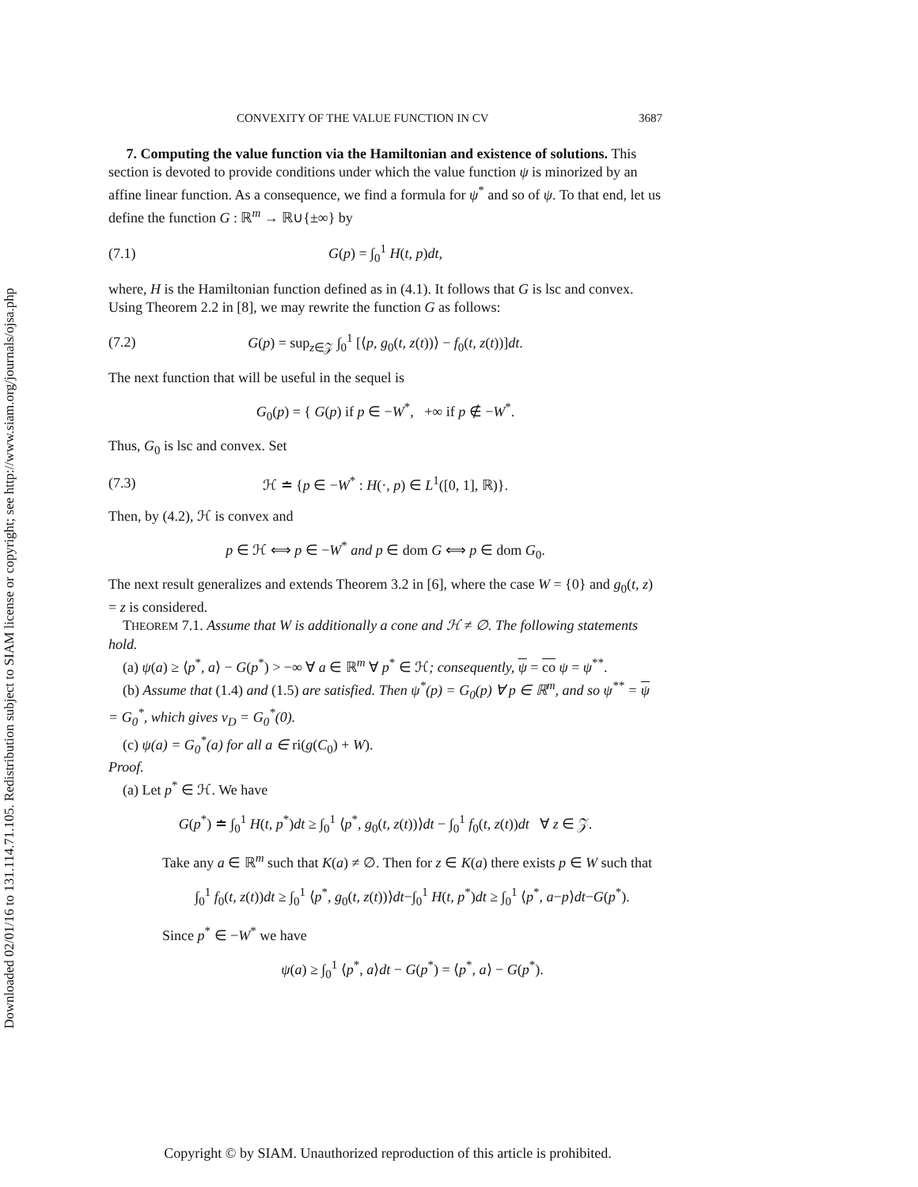Downloaded 02/01/16 to 131.114.71.105. Redistribution subject to SIAM license or copyright; see http://www.siam.org/journals/ojsa.php
CONVEXITY OF THE VALUE FUNCTION IN CV 3687
7. Computing the value function via the Hamiltonian and existence of solutions. This section is devoted to provide conditions under which the value function ψ is minorized by an affine linear function. As a consequence, we find a formula for ψ<sup>*</sup> and so of ψ. To that end, let us define the function G : ℝ<sup>m</sup> → ℝ∪{±∞} by
(7.1) G(p) = ∫<sub>0</sub><sup>1</sup> H(t, p)dt,
where, H is the Hamiltonian function defined as in (4.1). It follows that G is lsc and convex. Using Theorem 2.2 in [8], we may rewrite the function G as follows:
(7.2) G(p) = sup<sub>z∈𝒵</sub> ∫<sub>0</sub><sup>1</sup> [⟨p, g<sub>0</sub>(t, z(t))⟩ − f<sub>0</sub>(t, z(t))]dt.
The next function that will be useful in the sequel is
G<sub>0</sub>(p) = { G(p) if p ∈ −W<sup>*</sup>, +∞ if p ∉ −W<sup>*</sup>.
Thus, G<sub>0</sub> is lsc and convex. Set
(7.3) ℋ ≐ {p ∈ −W<sup>*</sup> : H(·, p) ∈ L<sup>1</sup>([0, 1], ℝ)}.
Then, by (4.2), ℋ is convex and
p ∈ ℋ ⟺ p ∈ −W<sup>*</sup> and p ∈ dom G ⟺ p ∈ dom G<sub>0</sub>.
The next result generalizes and extends Theorem 3.2 in [6], where the case W = {0} and g<sub>0</sub>(t, z) = z is considered.
THEOREM 7.1. Assume that W is additionally a cone and ℋ ≠ ∅. The following statements hold.
(a) ψ(a) ≥ ⟨p<sup>*</sup>, a⟩ − G(p<sup>*</sup>) > −∞ ∀ a ∈ ℝ<sup>m</sup> ∀ p<sup>*</sup> ∈ ℋ; consequently, ψ = co ψ = ψ<sup>**</sup>.
(b) Assume that (1.4) and (1.5) are satisfied. Then ψ<sup>*</sup>(p) = G<sub>0</sub>(p) ∀ p ∈ ℝ<sup>m</sup>, and so ψ<sup>**</sup> = ψ = G<sub>0</sub><sup>*</sup>, which gives v<sub>D</sub> = G<sub>0</sub><sup>*</sup>(0).
(c) ψ(a) = G<sub>0</sub><sup>*</sup>(a) for all a ∈ ri(g(C<sub>0</sub>) + W).
Proof.
(a) Let p<sup>*</sup> ∈ ℋ. We have
G(p<sup>*</sup>) ≐ ∫<sub>0</sub><sup>1</sup> H(t, p<sup>*</sup>)dt ≥ ∫<sub>0</sub><sup>1</sup> ⟨p<sup>*</sup>, g<sub>0</sub>(t, z(t))⟩dt − ∫<sub>0</sub><sup>1</sup> f<sub>0</sub>(t, z(t))dt ∀ z ∈ 𝒵.
Take any a ∈ ℝ<sup>m</sup> such that K(a) ≠ ∅. Then for z ∈ K(a) there exists p ∈ W such that
∫<sub>0</sub><sup>1</sup> f<sub>0</sub>(t, z(t))dt ≥ ∫<sub>0</sub><sup>1</sup> ⟨p<sup>*</sup>, g<sub>0</sub>(t, z(t))⟩dt−∫<sub>0</sub><sup>1</sup> H(t, p<sup>*</sup>)dt ≥ ∫<sub>0</sub><sup>1</sup> ⟨p<sup>*</sup>, a−p⟩dt−G(p<sup>*</sup>).
Since p<sup>*</sup> ∈ −W<sup>*</sup> we have
ψ(a) ≥ ∫<sub>0</sub><sup>1</sup> ⟨p<sup>*</sup>, a⟩dt − G(p<sup>*</sup>) = ⟨p<sup>*</sup>, a⟩ − G(p<sup>*</sup>).
Copyright © by SIAM. Unauthorized reproduction of this article is prohibited.